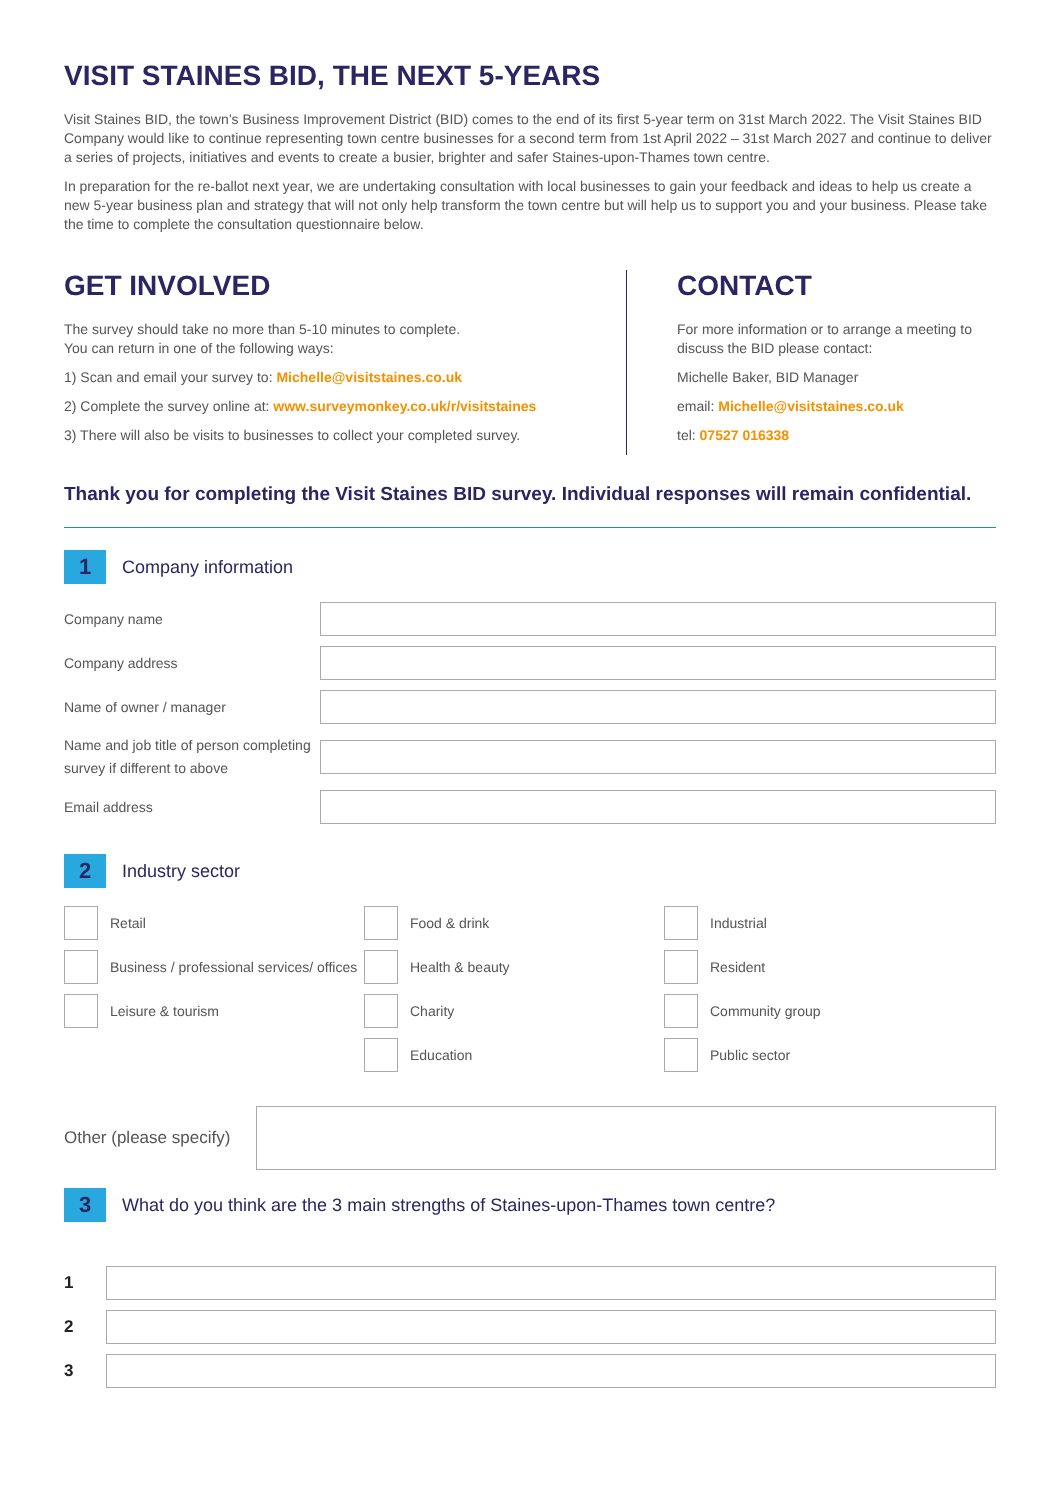VISIT STAINES BID, THE NEXT 5-YEARS
Visit Staines BID, the town’s Business Improvement District (BID) comes to the end of its first 5-year term on 31st March 2022. The Visit Staines BID Company would like to continue representing town centre businesses for a second term from 1st April 2022 – 31st March 2027 and continue to deliver a series of projects, initiatives and events to create a busier, brighter and safer Staines-upon-Thames town centre.
In preparation for the re-ballot next year, we are undertaking consultation with local businesses to gain your feedback and ideas to help us create a new 5-year business plan and strategy that will not only help transform the town centre but will help us to support you and your business. Please take the time to complete the consultation questionnaire below.
GET INVOLVED
The survey should take no more than 5-10 minutes to complete.
You can return in one of the following ways:
1) Scan and email your survey to: Michelle@visitstaines.co.uk
2) Complete the survey online at: www.surveymonkey.co.uk/r/visitstaines
3) There will also be visits to businesses to collect your completed survey.
CONTACT
For more information or to arrange a meeting to discuss the BID please contact:
Michelle Baker, BID Manager
email: Michelle@visitstaines.co.uk
tel: 07527 016338
Thank you for completing the Visit Staines BID survey. Individual responses will remain confidential.
1
Company information
Company name
Company address
Name of owner / manager
Name and job title of person completing survey if different to above
Email address
2
Industry sector
Retail
Business / professional services/ offices
Leisure & tourism
Food & drink
Health & beauty
Charity
Education
Industrial
Resident
Community group
Public sector
Other (please specify)
3
What do you think are the 3 main strengths of Staines-upon-Thames town centre?
1
2
3